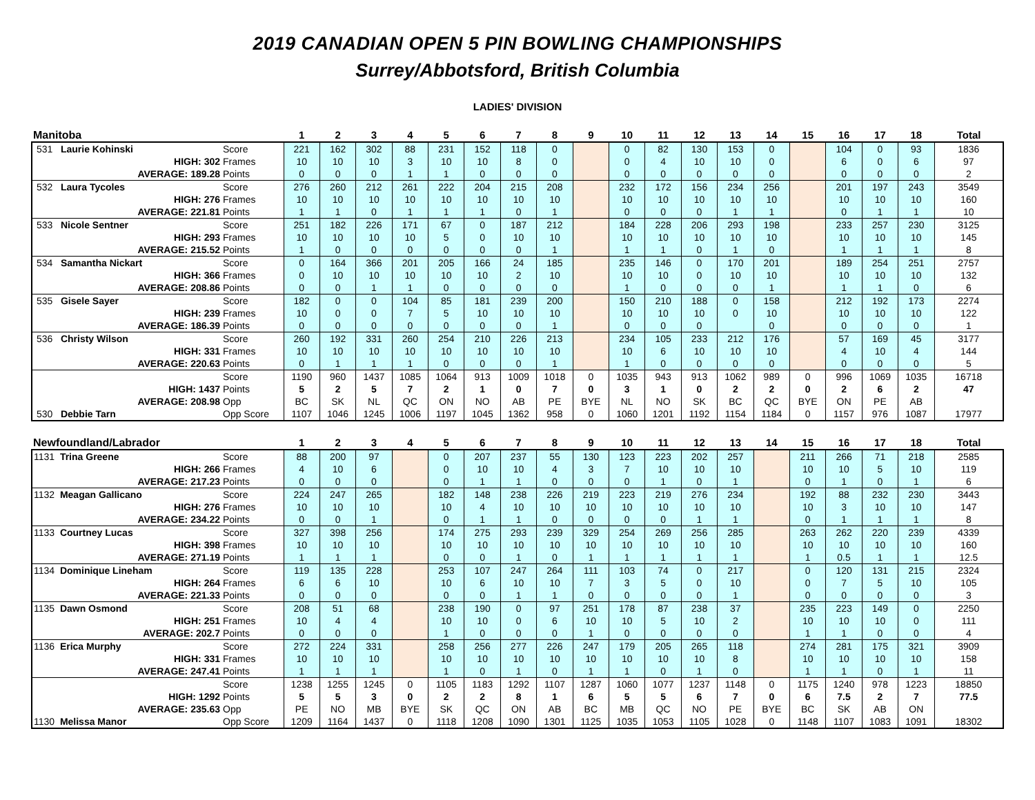2019 CANADIAN OPEN 5 PIN BOWLING CHAMPIONSHIPS
Surrey/Abbotsford, British Columbia
LADIES' DIVISION
| Manitoba | | 1 | 2 | 3 | 4 | 5 | 6 | 7 | 8 | 9 | 10 | 11 | 12 | 13 | 14 | 15 | 16 | 17 | 18 | Total |
| --- | --- | --- | --- | --- | --- | --- | --- | --- | --- | --- | --- | --- | --- | --- | --- | --- | --- | --- | --- | --- |
| 531 Laurie Kohinski | Score | 221 | 162 | 302 | 88 | 231 | 152 | 118 | 0 | | 0 | 82 | 130 | 153 | 0 | | 104 | 0 | 93 | 1836 |
| HIGH: 302 | Frames | 10 | 10 | 10 | 3 | 10 | 10 | 8 | 0 | | 0 | 4 | 10 | 10 | 0 | | 6 | 0 | 6 | 97 |
| AVERAGE: 189.28 | Points | 0 | 0 | 0 | 1 | 1 | 0 | 0 | 0 | | 0 | 0 | 0 | 0 | 0 | | 0 | 0 | 0 | 2 |
| 532 Laura Tycoles | Score | 276 | 260 | 212 | 261 | 222 | 204 | 215 | 208 | | 232 | 172 | 156 | 234 | 256 | | 201 | 197 | 243 | 3549 |
| HIGH: 276 | Frames | 10 | 10 | 10 | 10 | 10 | 10 | 10 | 10 | | 10 | 10 | 10 | 10 | 10 | | 10 | 10 | 10 | 160 |
| AVERAGE: 221.81 | Points | 1 | 1 | 0 | 1 | 1 | 1 | 0 | 1 | | 0 | 0 | 0 | 1 | 1 | | 0 | 1 | 1 | 10 |
| 533 Nicole Sentner | Score | 251 | 182 | 226 | 171 | 67 | 0 | 187 | 212 | | 184 | 228 | 206 | 293 | 198 | | 233 | 257 | 230 | 3125 |
| HIGH: 293 | Frames | 10 | 10 | 10 | 10 | 5 | 0 | 10 | 10 | | 10 | 10 | 10 | 10 | 10 | | 10 | 10 | 10 | 145 |
| AVERAGE: 215.52 | Points | 1 | 0 | 0 | 0 | 0 | 0 | 0 | 1 | | 1 | 1 | 0 | 1 | 0 | | 1 | 1 | 1 | 8 |
| 534 Samantha Nickart | Score | 0 | 164 | 366 | 201 | 205 | 166 | 24 | 185 | | 235 | 146 | 0 | 170 | 201 | | 189 | 254 | 251 | 2757 |
| HIGH: 366 | Frames | 0 | 10 | 10 | 10 | 10 | 10 | 2 | 10 | | 10 | 10 | 0 | 10 | 10 | | 10 | 10 | 10 | 132 |
| AVERAGE: 208.86 | Points | 0 | 0 | 1 | 1 | 0 | 0 | 0 | 0 | | 1 | 0 | 0 | 0 | 1 | | 1 | 1 | 0 | 6 |
| 535 Gisele Sayer | Score | 182 | 0 | 0 | 104 | 85 | 181 | 239 | 200 | | 150 | 210 | 188 | 0 | 158 | | 212 | 192 | 173 | 2274 |
| HIGH: 239 | Frames | 10 | 0 | 0 | 7 | 5 | 10 | 10 | 10 | | 10 | 10 | 10 | 0 | 10 | | 10 | 10 | 10 | 122 |
| AVERAGE: 186.39 | Points | 0 | 0 | 0 | 0 | 0 | 0 | 0 | 1 | | 0 | 0 | 0 | | 0 | | 0 | 0 | 0 | 1 |
| 536 Christy Wilson | Score | 260 | 192 | 331 | 260 | 254 | 210 | 226 | 213 | | 234 | 105 | 233 | 212 | 176 | | 57 | 169 | 45 | 3177 |
| HIGH: 331 | Frames | 10 | 10 | 10 | 10 | 10 | 10 | 10 | 10 | | 10 | 6 | 10 | 10 | 10 | | 4 | 10 | 4 | 144 |
| AVERAGE: 220.63 | Points | 0 | 1 | 1 | 1 | 0 | 0 | 0 | 1 | | 1 | 0 | 0 | 0 | 0 | | 0 | 0 | 0 | 5 |
| | Score | 1190 | 960 | 1437 | 1085 | 1064 | 913 | 1009 | 1018 | 0 | 1035 | 943 | 913 | 1062 | 989 | 0 | 996 | 1069 | 1035 | 16718 |
| HIGH: 1437 | Points | 5 | 2 | 5 | 7 | 2 | 1 | 0 | 7 | 0 | 3 | 1 | 0 | 2 | 2 | 0 | 2 | 6 | 2 | 47 |
| AVERAGE: 208.98 | Opp | BC | SK | NL | QC | ON | NO | AB | PE | BYE | NL | NO | SK | BC | QC | BYE | ON | PE | AB | |
| 530 Debbie Tarn | Opp Score | 1107 | 1046 | 1245 | 1006 | 1197 | 1045 | 1362 | 958 | 0 | 1060 | 1201 | 1192 | 1154 | 1184 | 0 | 1157 | 976 | 1087 | 17977 |
| Newfoundland/Labrador | | 1 | 2 | 3 | 4 | 5 | 6 | 7 | 8 | 9 | 10 | 11 | 12 | 13 | 14 | 15 | 16 | 17 | 18 | Total |
| --- | --- | --- | --- | --- | --- | --- | --- | --- | --- | --- | --- | --- | --- | --- | --- | --- | --- | --- | --- | --- |
| 1131 Trina Greene | Score | 88 | 200 | 97 | | 0 | 207 | 237 | 55 | 130 | 123 | 223 | 202 | 257 | | 211 | 266 | 71 | 218 | 2585 |
| HIGH: 266 | Frames | 4 | 10 | 6 | | 0 | 10 | 10 | 4 | 3 | 7 | 10 | 10 | 10 | | 10 | 10 | 5 | 10 | 119 |
| AVERAGE: 217.23 | Points | 0 | 0 | 0 | | 0 | 1 | 1 | 0 | 0 | 0 | 1 | 0 | 1 | | 0 | 1 | 0 | 1 | 6 |
| 1132 Meagan Gallicano | Score | 224 | 247 | 265 | | 182 | 148 | 238 | 226 | 219 | 223 | 219 | 276 | 234 | | 192 | 88 | 232 | 230 | 3443 |
| HIGH: 276 | Frames | 10 | 10 | 10 | | 10 | 4 | 10 | 10 | 10 | 10 | 10 | 10 | 10 | | 10 | 3 | 10 | 10 | 147 |
| AVERAGE: 234.22 | Points | 0 | 0 | 1 | | 0 | 1 | 1 | 0 | 0 | 0 | 0 | 1 | 1 | | 0 | 1 | 1 | 1 | 8 |
| 1133 Courtney Lucas | Score | 327 | 398 | 256 | | 174 | 275 | 293 | 239 | 329 | 254 | 269 | 256 | 285 | | 263 | 262 | 220 | 239 | 4339 |
| HIGH: 398 | Frames | 10 | 10 | 10 | | 10 | 10 | 10 | 10 | 10 | 10 | 10 | 10 | 10 | | 10 | 10 | 10 | 10 | 160 |
| AVERAGE: 271.19 | Points | 1 | 1 | 1 | | 0 | 0 | 1 | 0 | 1 | 1 | 1 | 1 | 1 | | 1 | 0.5 | 1 | 1 | 12.5 |
| 1134 Dominique Lineham | Score | 119 | 135 | 228 | | 253 | 107 | 247 | 264 | 111 | 103 | 74 | 0 | 217 | | 0 | 120 | 131 | 215 | 2324 |
| HIGH: 264 | Frames | 6 | 6 | 10 | | 10 | 6 | 10 | 10 | 7 | 3 | 5 | 0 | 10 | | 0 | 7 | 5 | 10 | 105 |
| AVERAGE: 221.33 | Points | 0 | 0 | 0 | | 0 | 0 | 1 | 1 | 0 | 0 | 0 | 0 | 1 | | 0 | 0 | 0 | 0 | 3 |
| 1135 Dawn Osmond | Score | 208 | 51 | 68 | | 238 | 190 | 0 | 97 | 251 | 178 | 87 | 238 | 37 | | 235 | 223 | 149 | 0 | 2250 |
| HIGH: 251 | Frames | 10 | 4 | 4 | | 10 | 10 | 0 | 6 | 10 | 10 | 5 | 10 | 2 | | 10 | 10 | 10 | 0 | 111 |
| AVERAGE: 202.7 | Points | 0 | 0 | 0 | | 1 | 0 | 0 | 0 | 1 | 0 | 0 | 0 | 0 | | 1 | 1 | 0 | 0 | 4 |
| 1136 Erica Murphy | Score | 272 | 224 | 331 | | 258 | 256 | 277 | 226 | 247 | 179 | 205 | 265 | 118 | | 274 | 281 | 175 | 321 | 3909 |
| HIGH: 331 | Frames | 10 | 10 | 10 | | 10 | 10 | 10 | 10 | 10 | 10 | 10 | 10 | 8 | | 10 | 10 | 10 | 10 | 158 |
| AVERAGE: 247.41 | Points | 1 | 1 | 1 | | 1 | 0 | 1 | 0 | 1 | 1 | 0 | 1 | 0 | | 1 | 1 | 0 | 1 | 11 |
| | Score | 1238 | 1255 | 1245 | 0 | 1105 | 1183 | 1292 | 1107 | 1287 | 1060 | 1077 | 1237 | 1148 | 0 | 1175 | 1240 | 978 | 1223 | 18850 |
| HIGH: 1292 | Points | 5 | 5 | 3 | 0 | 2 | 2 | 8 | 1 | 6 | 5 | 5 | 6 | 7 | 0 | 6 | 7.5 | 2 | 7 | 77.5 |
| AVERAGE: 235.63 | Opp | PE | NO | MB | BYE | SK | QC | ON | AB | BC | MB | QC | NO | PE | BYE | BC | SK | AB | ON | |
| 1130 Melissa Manor | Opp Score | 1209 | 1164 | 1437 | 0 | 1118 | 1208 | 1090 | 1301 | 1125 | 1035 | 1053 | 1105 | 1028 | 0 | 1148 | 1107 | 1083 | 1091 | 18302 |